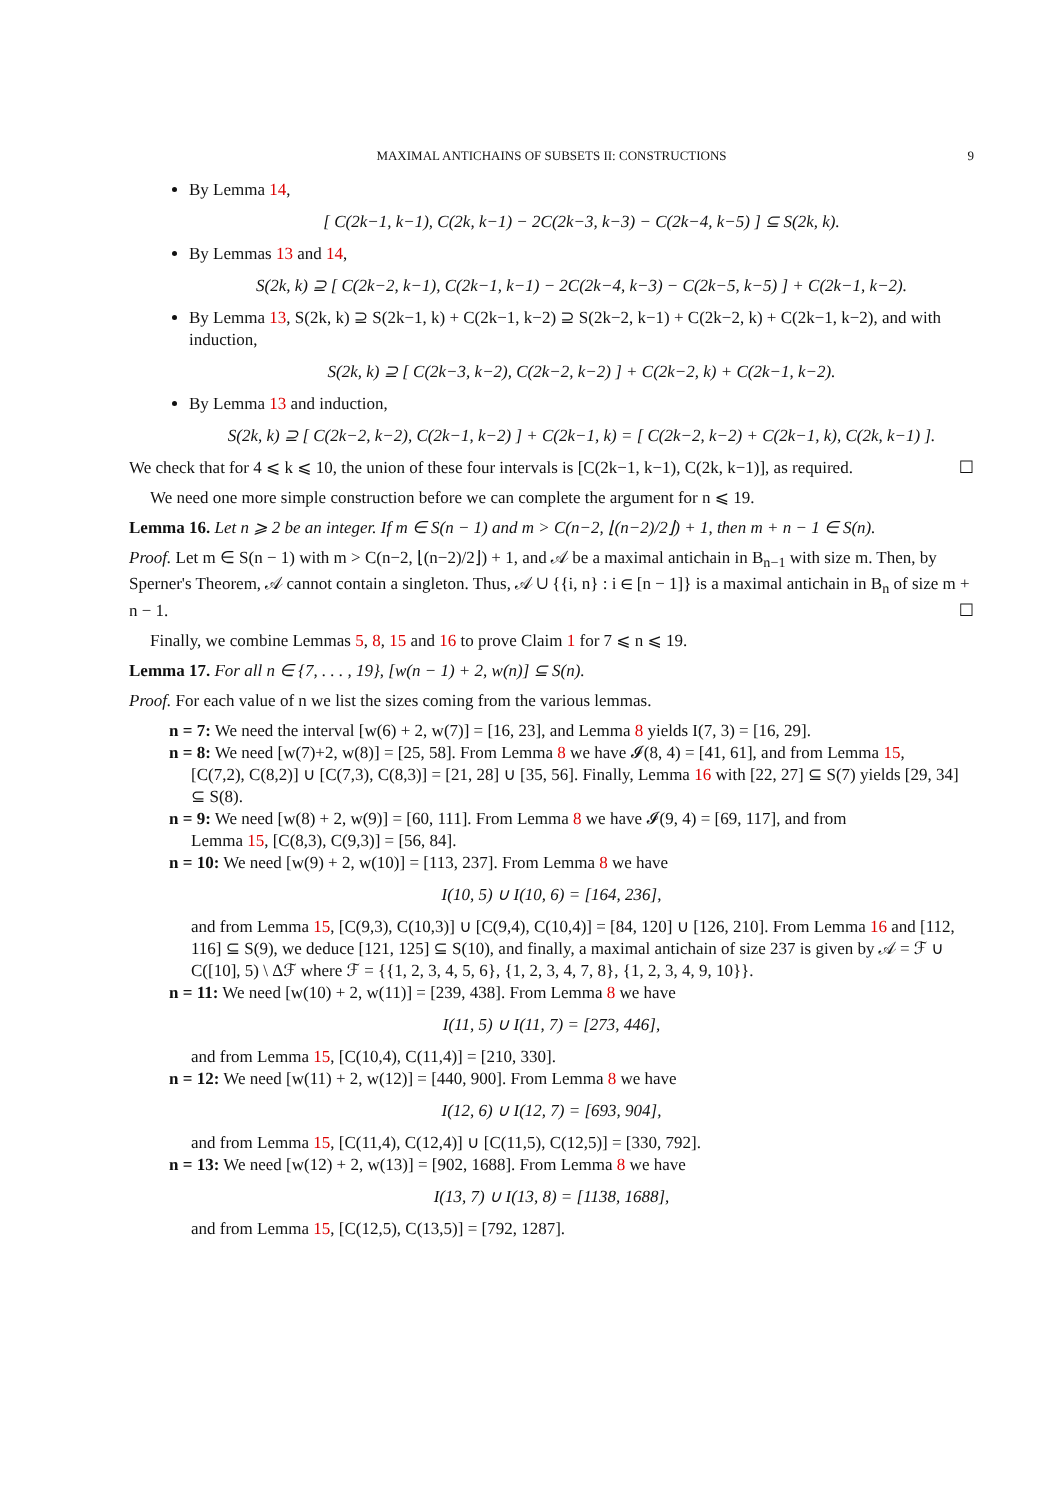MAXIMAL ANTICHAINS OF SUBSETS II: CONSTRUCTIONS 9
By Lemma 14,
[ C(2k−1, k−1), C(2k, k−1) − 2C(2k−3, k−3) − C(2k−4, k−5) ] ⊆ S(2k, k).
By Lemmas 13 and 14,
S(2k, k) ⊇ [ C(2k−2, k−1), C(2k−1, k−1) − 2C(2k−4, k−3) − C(2k−5, k−5) ] + C(2k−1, k−2).
By Lemma 13, S(2k, k) ⊇ S(2k−1, k) + C(2k−1, k−2) ⊇ S(2k−2, k−1) + C(2k−2, k) + C(2k−1, k−2), and with induction,
S(2k, k) ⊇ [ C(2k−3, k−2), C(2k−2, k−2) ] + C(2k−2, k) + C(2k−1, k−2).
By Lemma 13 and induction,
S(2k, k) ⊇ [ C(2k−2, k−2), C(2k−1, k−2) ] + C(2k−1, k) = [ C(2k−2, k−2) + C(2k−1, k), C(2k, k−1) ].
We check that for 4 ⩽ k ⩽ 10, the union of these four intervals is [C(2k−1, k−1), C(2k, k−1)], as required. ☐
We need one more simple construction before we can complete the argument for n ⩽ 19.
Lemma 16. Let n ⩾ 2 be an integer. If m ∈ S(n − 1) and m > C(n−2, ⌊(n−2)/2⌋) + 1, then m + n − 1 ∈ S(n).
Proof. Let m ∈ S(n − 1) with m > C(n−2, ⌊(n−2)/2⌋) + 1, and 𝒜 be a maximal antichain in B<sub>n−1</sub> with size m. Then, by Sperner's Theorem, 𝒜 cannot contain a singleton. Thus, 𝒜 ∪ {{i, n} : i ∈ [n − 1]} is a maximal antichain in B<sub>n</sub> of size m + n − 1. ☐
Finally, we combine Lemmas 5, 8, 15 and 16 to prove Claim 1 for 7 ⩽ n ⩽ 19.
Lemma 17. For all n ∈ {7, . . . , 19}, [w(n − 1) + 2, w(n)] ⊆ S(n).
Proof. For each value of n we list the sizes coming from the various lemmas.
n = 7: We need the interval [w(6) + 2, w(7)] = [16, 23], and Lemma 8 yields I(7, 3) = [16, 29].
n = 8: We need [w(7)+2, w(8)] = [25, 58]. From Lemma 8 we have 𝓘(8, 4) = [41, 61], and from Lemma 15,
[C(7,2), C(8,2)] ∪ [C(7,3), C(8,3)] = [21, 28] ∪ [35, 56]. Finally, Lemma 16 with [22, 27] ⊆ S(7) yields [29, 34] ⊆ S(8).
n = 9: We need [w(8) + 2, w(9)] = [60, 111]. From Lemma 8 we have 𝓘(9, 4) = [69, 117], and from
Lemma 15, [C(8,3), C(9,3)] = [56, 84].
n = 10: We need [w(9) + 2, w(10)] = [113, 237]. From Lemma 8 we have
I(10, 5) ∪ I(10, 6) = [164, 236],
and from Lemma 15, [C(9,3), C(10,3)] ∪ [C(9,4), C(10,4)] = [84, 120] ∪ [126, 210]. From Lemma 16 and [112, 116] ⊆ S(9), we deduce [121, 125] ⊆ S(10), and finally, a maximal antichain of size 237 is given by 𝒜 = ℱ ∪ C([10], 5) \ Δℱ where ℱ = {{1, 2, 3, 4, 5, 6}, {1, 2, 3, 4, 7, 8}, {1, 2, 3, 4, 9, 10}}.
n = 11: We need [w(10) + 2, w(11)] = [239, 438]. From Lemma 8 we have
I(11, 5) ∪ I(11, 7) = [273, 446],
and from Lemma 15, [C(10,4), C(11,4)] = [210, 330].
n = 12: We need [w(11) + 2, w(12)] = [440, 900]. From Lemma 8 we have
I(12, 6) ∪ I(12, 7) = [693, 904],
and from Lemma 15, [C(11,4), C(12,4)] ∪ [C(11,5), C(12,5)] = [330, 792].
n = 13: We need [w(12) + 2, w(13)] = [902, 1688]. From Lemma 8 we have
I(13, 7) ∪ I(13, 8) = [1138, 1688],
and from Lemma 15, [C(12,5), C(13,5)] = [792, 1287].